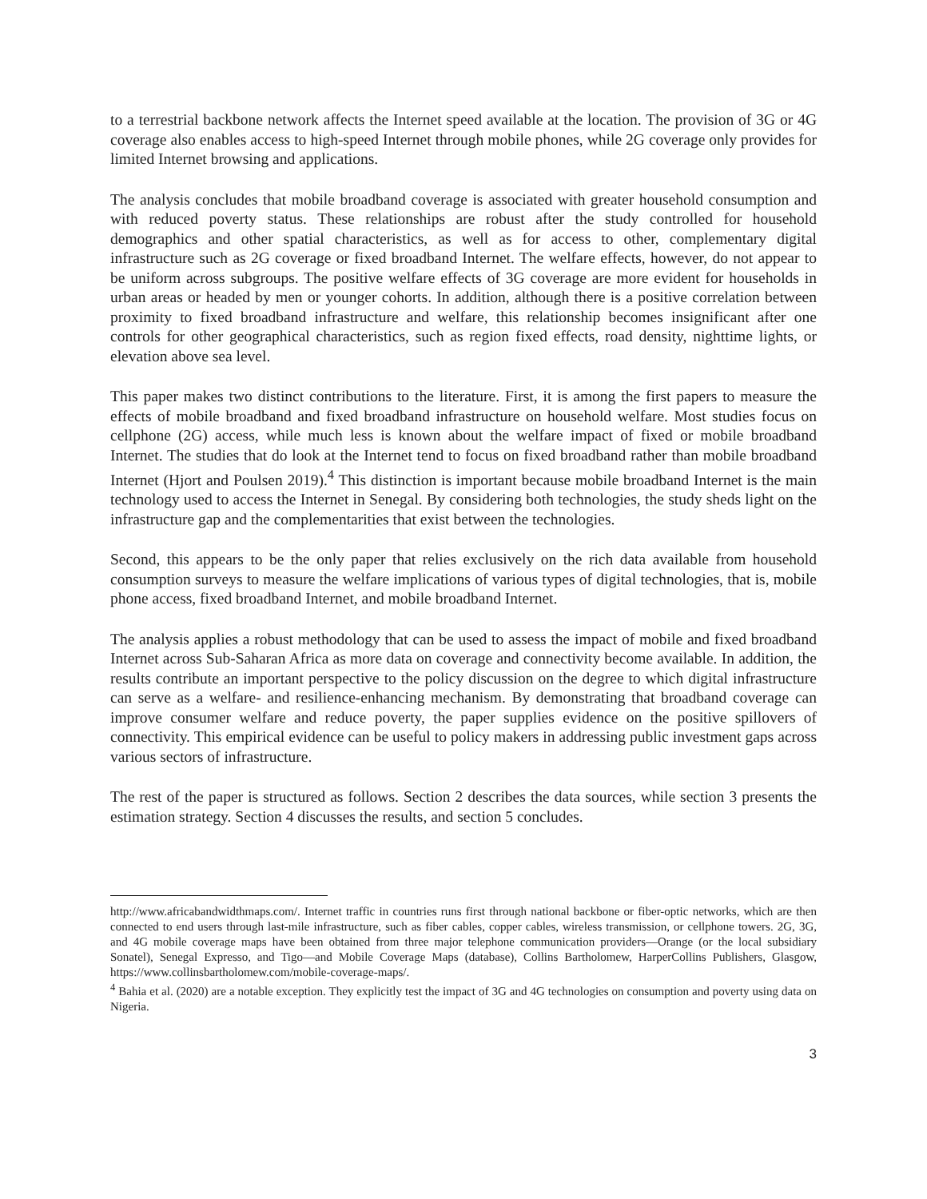to a terrestrial backbone network affects the Internet speed available at the location. The provision of 3G or 4G coverage also enables access to high-speed Internet through mobile phones, while 2G coverage only provides for limited Internet browsing and applications.
The analysis concludes that mobile broadband coverage is associated with greater household consumption and with reduced poverty status. These relationships are robust after the study controlled for household demographics and other spatial characteristics, as well as for access to other, complementary digital infrastructure such as 2G coverage or fixed broadband Internet. The welfare effects, however, do not appear to be uniform across subgroups. The positive welfare effects of 3G coverage are more evident for households in urban areas or headed by men or younger cohorts. In addition, although there is a positive correlation between proximity to fixed broadband infrastructure and welfare, this relationship becomes insignificant after one controls for other geographical characteristics, such as region fixed effects, road density, nighttime lights, or elevation above sea level.
This paper makes two distinct contributions to the literature. First, it is among the first papers to measure the effects of mobile broadband and fixed broadband infrastructure on household welfare. Most studies focus on cellphone (2G) access, while much less is known about the welfare impact of fixed or mobile broadband Internet. The studies that do look at the Internet tend to focus on fixed broadband rather than mobile broadband Internet (Hjort and Poulsen 2019).<sup>4</sup> This distinction is important because mobile broadband Internet is the main technology used to access the Internet in Senegal. By considering both technologies, the study sheds light on the infrastructure gap and the complementarities that exist between the technologies.
Second, this appears to be the only paper that relies exclusively on the rich data available from household consumption surveys to measure the welfare implications of various types of digital technologies, that is, mobile phone access, fixed broadband Internet, and mobile broadband Internet.
The analysis applies a robust methodology that can be used to assess the impact of mobile and fixed broadband Internet across Sub-Saharan Africa as more data on coverage and connectivity become available. In addition, the results contribute an important perspective to the policy discussion on the degree to which digital infrastructure can serve as a welfare- and resilience-enhancing mechanism. By demonstrating that broadband coverage can improve consumer welfare and reduce poverty, the paper supplies evidence on the positive spillovers of connectivity. This empirical evidence can be useful to policy makers in addressing public investment gaps across various sectors of infrastructure.
The rest of the paper is structured as follows. Section 2 describes the data sources, while section 3 presents the estimation strategy. Section 4 discusses the results, and section 5 concludes.
http://www.africabandwidthmaps.com/. Internet traffic in countries runs first through national backbone or fiber-optic networks, which are then connected to end users through last-mile infrastructure, such as fiber cables, copper cables, wireless transmission, or cellphone towers. 2G, 3G, and 4G mobile coverage maps have been obtained from three major telephone communication providers—Orange (or the local subsidiary Sonatel), Senegal Expresso, and Tigo—and Mobile Coverage Maps (database), Collins Bartholomew, HarperCollins Publishers, Glasgow, https://www.collinsbartholomew.com/mobile-coverage-maps/.
<sup>4</sup> Bahia et al. (2020) are a notable exception. They explicitly test the impact of 3G and 4G technologies on consumption and poverty using data on Nigeria.
3